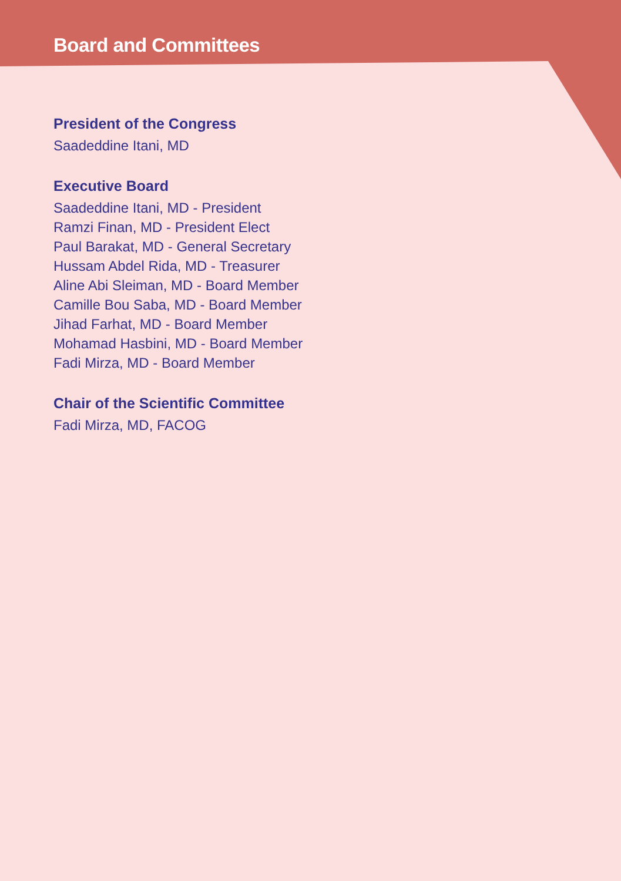Board and Committees
President of the Congress
Saadeddine Itani, MD
Executive Board
Saadeddine Itani, MD - President
Ramzi Finan, MD - President Elect
Paul Barakat, MD - General Secretary
Hussam Abdel Rida, MD - Treasurer
Aline Abi Sleiman, MD - Board Member
Camille Bou Saba, MD - Board Member
Jihad Farhat, MD - Board Member
Mohamad Hasbini, MD - Board Member
Fadi Mirza, MD - Board Member
Chair of the Scientific Committee
Fadi Mirza, MD, FACOG